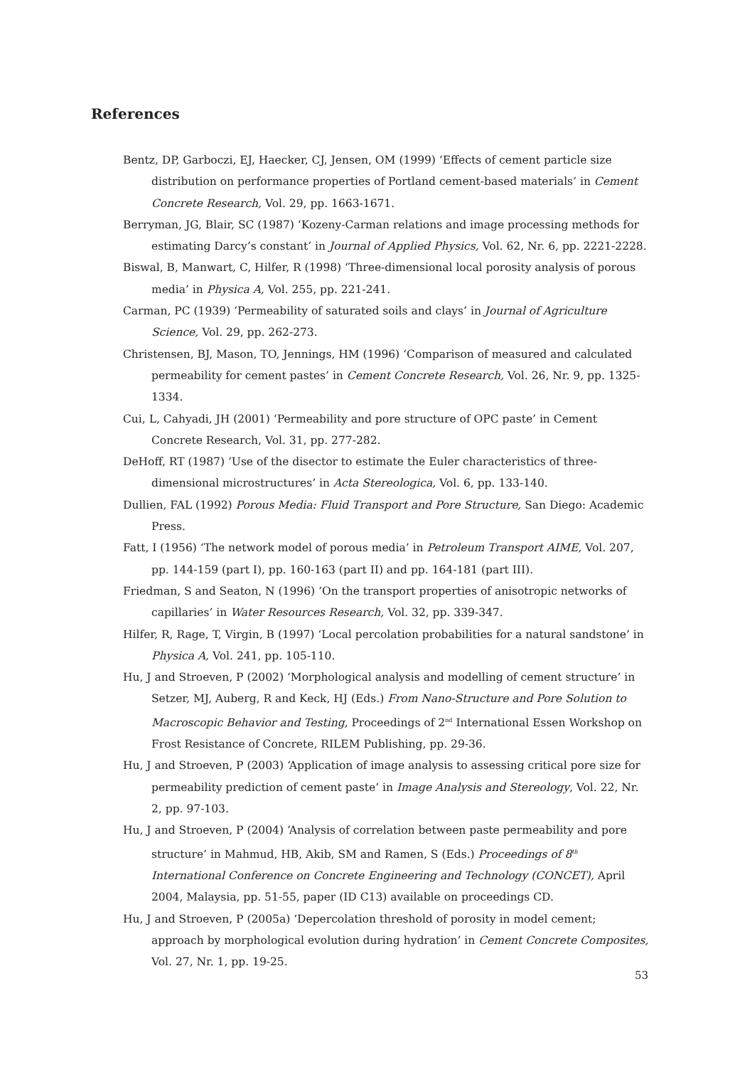References
Bentz, DP, Garboczi, EJ, Haecker, CJ, Jensen, OM (1999) ‘Effects of cement particle size distribution on performance properties of Portland cement-based materials’ in Cement Concrete Research, Vol. 29, pp. 1663-1671.
Berryman, JG, Blair, SC (1987) ‘Kozeny-Carman relations and image processing methods for estimating Darcy’s constant’ in Journal of Applied Physics, Vol. 62, Nr. 6, pp. 2221-2228.
Biswal, B, Manwart, C, Hilfer, R (1998) ‘Three-dimensional local porosity analysis of porous media’ in Physica A, Vol. 255, pp. 221-241.
Carman, PC (1939) ‘Permeability of saturated soils and clays’ in Journal of Agriculture Science, Vol. 29, pp. 262-273.
Christensen, BJ, Mason, TO, Jennings, HM (1996) ‘Comparison of measured and calculated permeability for cement pastes’ in Cement Concrete Research, Vol. 26, Nr. 9, pp. 1325-1334.
Cui, L, Cahyadi, JH (2001) ‘Permeability and pore structure of OPC paste’ in Cement Concrete Research, Vol. 31, pp. 277-282.
DeHoff, RT (1987) ‘Use of the disector to estimate the Euler characteristics of three-dimensional microstructures’ in Acta Stereologica, Vol. 6, pp. 133-140.
Dullien, FAL (1992) Porous Media: Fluid Transport and Pore Structure, San Diego: Academic Press.
Fatt, I (1956) ‘The network model of porous media’ in Petroleum Transport AIME, Vol. 207, pp. 144-159 (part I), pp. 160-163 (part II) and pp. 164-181 (part III).
Friedman, S and Seaton, N (1996) ‘On the transport properties of anisotropic networks of capillaries’ in Water Resources Research, Vol. 32, pp. 339-347.
Hilfer, R, Rage, T, Virgin, B (1997) ‘Local percolation probabilities for a natural sandstone’ in Physica A, Vol. 241, pp. 105-110.
Hu, J and Stroeven, P (2002) ‘Morphological analysis and modelling of cement structure’ in Setzer, MJ, Auberg, R and Keck, HJ (Eds.) From Nano-Structure and Pore Solution to Macroscopic Behavior and Testing, Proceedings of 2<sup>nd</sup> International Essen Workshop on Frost Resistance of Concrete, RILEM Publishing, pp. 29-36.
Hu, J and Stroeven, P (2003) ‘Application of image analysis to assessing critical pore size for permeability prediction of cement paste’ in Image Analysis and Stereology, Vol. 22, Nr. 2, pp. 97-103.
Hu, J and Stroeven, P (2004) ‘Analysis of correlation between paste permeability and pore structure’ in Mahmud, HB, Akib, SM and Ramen, S (Eds.) Proceedings of 8<sup>th</sup> International Conference on Concrete Engineering and Technology (CONCET), April 2004, Malaysia, pp. 51-55, paper (ID C13) available on proceedings CD.
Hu, J and Stroeven, P (2005a) ‘Depercolation threshold of porosity in model cement; approach by morphological evolution during hydration’ in Cement Concrete Composites, Vol. 27, Nr. 1, pp. 19-25.
53